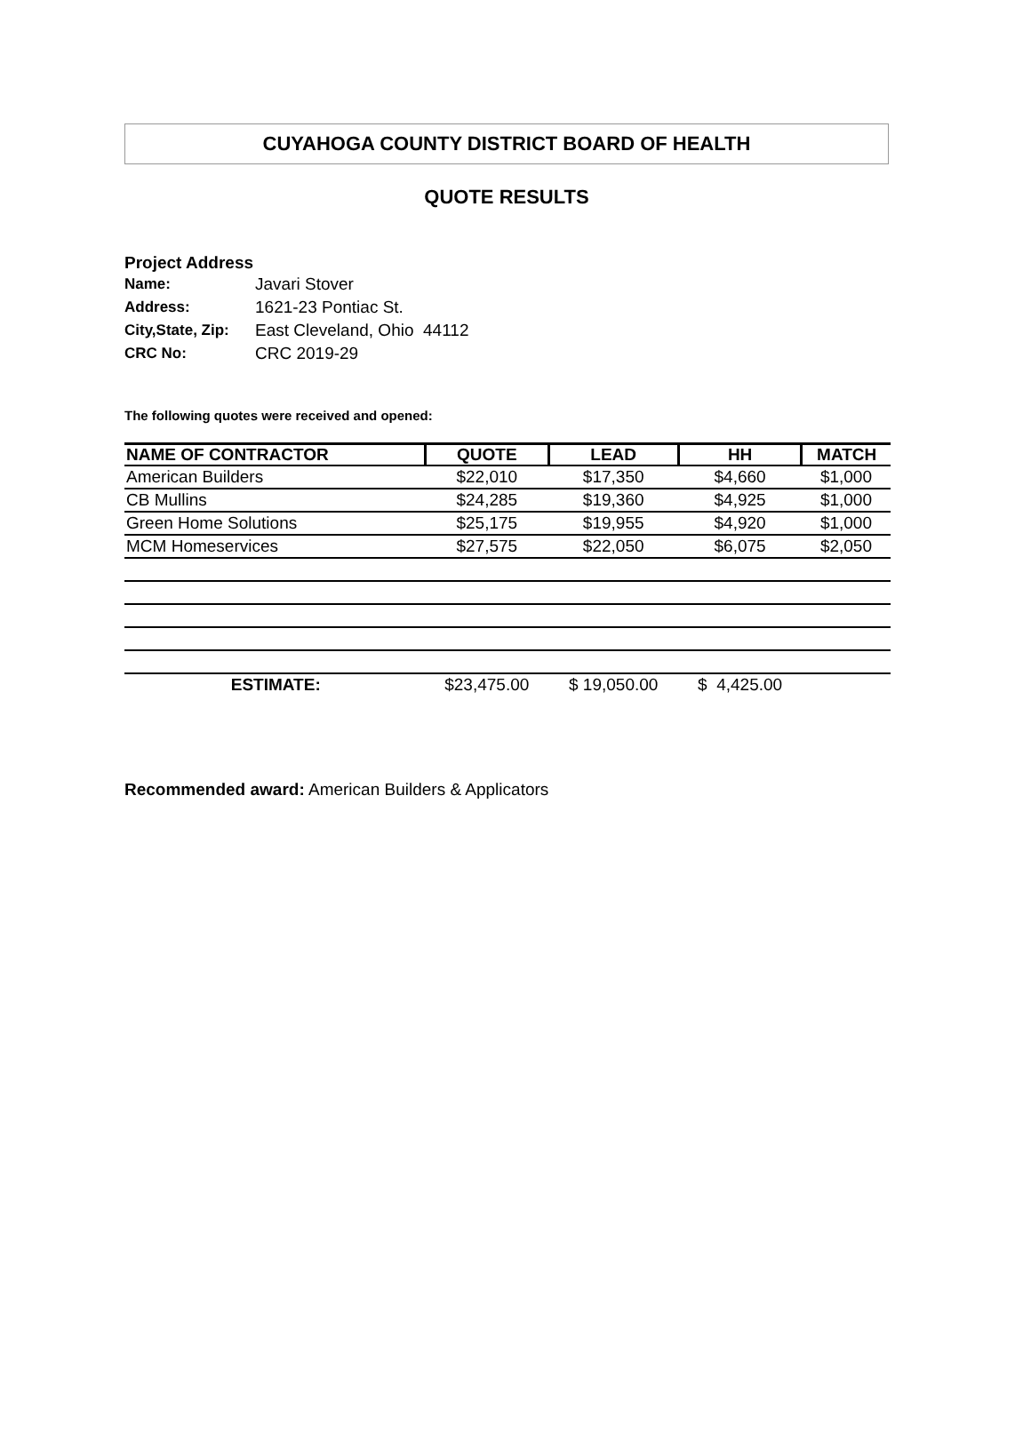CUYAHOGA COUNTY DISTRICT BOARD OF HEALTH
QUOTE RESULTS
Project Address
| Name: | Javari Stover |
| Address: | 1621-23 Pontiac St. |
| City,State, Zip: | East Cleveland, Ohio 44112 |
| CRC No: | CRC 2019-29 |
The following quotes were received and opened:
| NAME OF CONTRACTOR | QUOTE | LEAD | HH | MATCH |
| --- | --- | --- | --- | --- |
| American Builders | $22,010 | $17,350 | $4,660 | $1,000 |
| CB Mullins | $24,285 | $19,360 | $4,925 | $1,000 |
| Green Home Solutions | $25,175 | $19,955 | $4,920 | $1,000 |
| MCM Homeservices | $27,575 | $22,050 | $6,075 | $2,050 |
| ESTIMATE: | $23,475.00 | $ 19,050.00 | $ 4,425.00 | |
Recommended award: American Builders & Applicators